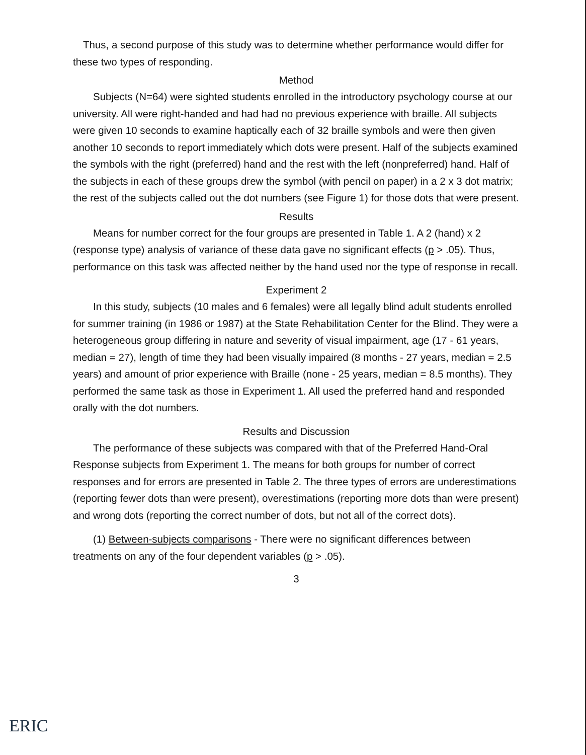Thus, a second purpose of this study was to determine whether performance would differ for these two types of responding.
Method
Subjects (N=64) were sighted students enrolled in the introductory psychology course at our university. All were right-handed and had had no previous experience with braille. All subjects were given 10 seconds to examine haptically each of 32 braille symbols and were then given another 10 seconds to report immediately which dots were present. Half of the subjects examined the symbols with the right (preferred) hand and the rest with the left (nonpreferred) hand. Half of the subjects in each of these groups drew the symbol (with pencil on paper) in a 2 x 3 dot matrix; the rest of the subjects called out the dot numbers (see Figure 1) for those dots that were present.
Results
Means for number correct for the four groups are presented in Table 1. A 2 (hand) x 2 (response type) analysis of variance of these data gave no significant effects (p > .05). Thus, performance on this task was affected neither by the hand used nor the type of response in recall.
Experiment 2
In this study, subjects (10 males and 6 females) were all legally blind adult students enrolled for summer training (in 1986 or 1987) at the State Rehabilitation Center for the Blind. They were a heterogeneous group differing in nature and severity of visual impairment, age (17 - 61 years, median = 27), length of time they had been visually impaired (8 months - 27 years, median = 2.5 years) and amount of prior experience with Braille (none - 25 years, median = 8.5 months). They performed the same task as those in Experiment 1. All used the preferred hand and responded orally with the dot numbers.
Results and Discussion
The performance of these subjects was compared with that of the Preferred Hand-Oral Response subjects from Experiment 1. The means for both groups for number of correct responses and for errors are presented in Table 2. The three types of errors are underestimations (reporting fewer dots than were present), overestimations (reporting more dots than were present) and wrong dots (reporting the correct number of dots, but not all of the correct dots).
(1) Between-subjects comparisons - There were no significant differences between treatments on any of the four dependent variables (p > .05).
3
ERIC